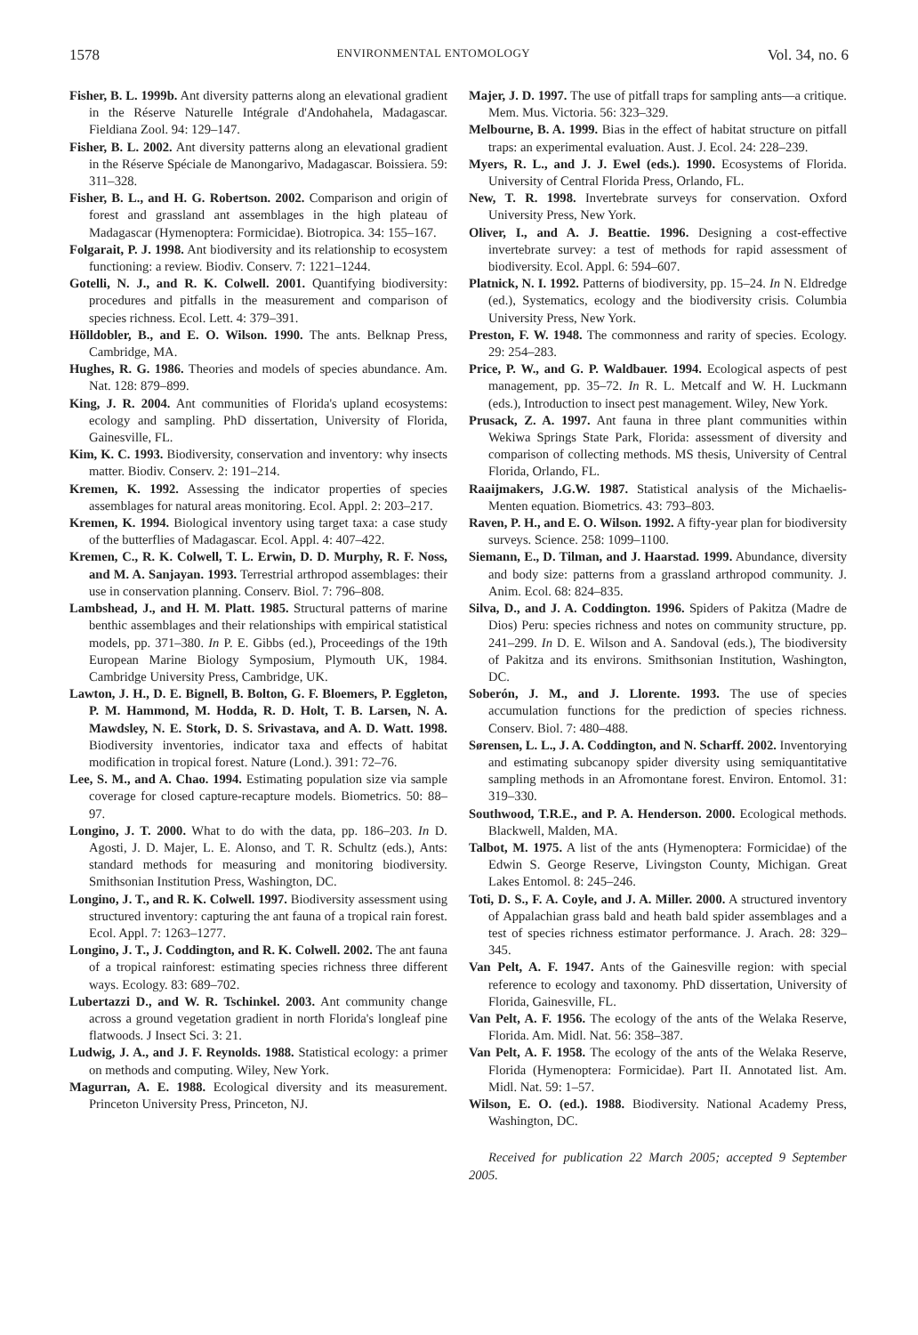1578 ENVIRONMENTAL ENTOMOLOGY Vol. 34, no. 6
Fisher, B. L. 1999b. Ant diversity patterns along an elevational gradient in the Réserve Naturelle Intégrale d'Andohahela, Madagascar. Fieldiana Zool. 94: 129–147.
Fisher, B. L. 2002. Ant diversity patterns along an elevational gradient in the Réserve Spéciale de Manongarivo, Madagascar. Boissiera. 59: 311–328.
Fisher, B. L., and H. G. Robertson. 2002. Comparison and origin of forest and grassland ant assemblages in the high plateau of Madagascar (Hymenoptera: Formicidae). Biotropica. 34: 155–167.
Folgarait, P. J. 1998. Ant biodiversity and its relationship to ecosystem functioning: a review. Biodiv. Conserv. 7: 1221–1244.
Gotelli, N. J., and R. K. Colwell. 2001. Quantifying biodiversity: procedures and pitfalls in the measurement and comparison of species richness. Ecol. Lett. 4: 379–391.
Hölldobler, B., and E. O. Wilson. 1990. The ants. Belknap Press, Cambridge, MA.
Hughes, R. G. 1986. Theories and models of species abundance. Am. Nat. 128: 879–899.
King, J. R. 2004. Ant communities of Florida's upland ecosystems: ecology and sampling. PhD dissertation, University of Florida, Gainesville, FL.
Kim, K. C. 1993. Biodiversity, conservation and inventory: why insects matter. Biodiv. Conserv. 2: 191–214.
Kremen, K. 1992. Assessing the indicator properties of species assemblages for natural areas monitoring. Ecol. Appl. 2: 203–217.
Kremen, K. 1994. Biological inventory using target taxa: a case study of the butterflies of Madagascar. Ecol. Appl. 4: 407–422.
Kremen, C., R. K. Colwell, T. L. Erwin, D. D. Murphy, R. F. Noss, and M. A. Sanjayan. 1993. Terrestrial arthropod assemblages: their use in conservation planning. Conserv. Biol. 7: 796–808.
Lambshead, J., and H. M. Platt. 1985. Structural patterns of marine benthic assemblages and their relationships with empirical statistical models, pp. 371–380. In P. E. Gibbs (ed.), Proceedings of the 19th European Marine Biology Symposium, Plymouth UK, 1984. Cambridge University Press, Cambridge, UK.
Lawton, J. H., D. E. Bignell, B. Bolton, G. F. Bloemers, P. Eggleton, P. M. Hammond, M. Hodda, R. D. Holt, T. B. Larsen, N. A. Mawdsley, N. E. Stork, D. S. Srivastava, and A. D. Watt. 1998. Biodiversity inventories, indicator taxa and effects of habitat modification in tropical forest. Nature (Lond.). 391: 72–76.
Lee, S. M., and A. Chao. 1994. Estimating population size via sample coverage for closed capture-recapture models. Biometrics. 50: 88–97.
Longino, J. T. 2000. What to do with the data, pp. 186–203. In D. Agosti, J. D. Majer, L. E. Alonso, and T. R. Schultz (eds.), Ants: standard methods for measuring and monitoring biodiversity. Smithsonian Institution Press, Washington, DC.
Longino, J. T., and R. K. Colwell. 1997. Biodiversity assessment using structured inventory: capturing the ant fauna of a tropical rain forest. Ecol. Appl. 7: 1263–1277.
Longino, J. T., J. Coddington, and R. K. Colwell. 2002. The ant fauna of a tropical rainforest: estimating species richness three different ways. Ecology. 83: 689–702.
Lubertazzi D., and W. R. Tschinkel. 2003. Ant community change across a ground vegetation gradient in north Florida's longleaf pine flatwoods. J Insect Sci. 3: 21.
Ludwig, J. A., and J. F. Reynolds. 1988. Statistical ecology: a primer on methods and computing. Wiley, New York.
Magurran, A. E. 1988. Ecological diversity and its measurement. Princeton University Press, Princeton, NJ.
Majer, J. D. 1997. The use of pitfall traps for sampling ants—a critique. Mem. Mus. Victoria. 56: 323–329.
Melbourne, B. A. 1999. Bias in the effect of habitat structure on pitfall traps: an experimental evaluation. Aust. J. Ecol. 24: 228–239.
Myers, R. L., and J. J. Ewel (eds.). 1990. Ecosystems of Florida. University of Central Florida Press, Orlando, FL.
New, T. R. 1998. Invertebrate surveys for conservation. Oxford University Press, New York.
Oliver, I., and A. J. Beattie. 1996. Designing a cost-effective invertebrate survey: a test of methods for rapid assessment of biodiversity. Ecol. Appl. 6: 594–607.
Platnick, N. I. 1992. Patterns of biodiversity, pp. 15–24. In N. Eldredge (ed.), Systematics, ecology and the biodiversity crisis. Columbia University Press, New York.
Preston, F. W. 1948. The commonness and rarity of species. Ecology. 29: 254–283.
Price, P. W., and G. P. Waldbauer. 1994. Ecological aspects of pest management, pp. 35–72. In R. L. Metcalf and W. H. Luckmann (eds.), Introduction to insect pest management. Wiley, New York.
Prusack, Z. A. 1997. Ant fauna in three plant communities within Wekiwa Springs State Park, Florida: assessment of diversity and comparison of collecting methods. MS thesis, University of Central Florida, Orlando, FL.
Raaijmakers, J.G.W. 1987. Statistical analysis of the Michaelis-Menten equation. Biometrics. 43: 793–803.
Raven, P. H., and E. O. Wilson. 1992. A fifty-year plan for biodiversity surveys. Science. 258: 1099–1100.
Siemann, E., D. Tilman, and J. Haarstad. 1999. Abundance, diversity and body size: patterns from a grassland arthropod community. J. Anim. Ecol. 68: 824–835.
Silva, D., and J. A. Coddington. 1996. Spiders of Pakitza (Madre de Dios) Peru: species richness and notes on community structure, pp. 241–299. In D. E. Wilson and A. Sandoval (eds.), The biodiversity of Pakitza and its environs. Smithsonian Institution, Washington, DC.
Soberón, J. M., and J. Llorente. 1993. The use of species accumulation functions for the prediction of species richness. Conserv. Biol. 7: 480–488.
Sørensen, L. L., J. A. Coddington, and N. Scharff. 2002. Inventorying and estimating subcanopy spider diversity using semiquantitative sampling methods in an Afromontane forest. Environ. Entomol. 31: 319–330.
Southwood, T.R.E., and P. A. Henderson. 2000. Ecological methods. Blackwell, Malden, MA.
Talbot, M. 1975. A list of the ants (Hymenoptera: Formicidae) of the Edwin S. George Reserve, Livingston County, Michigan. Great Lakes Entomol. 8: 245–246.
Toti, D. S., F. A. Coyle, and J. A. Miller. 2000. A structured inventory of Appalachian grass bald and heath bald spider assemblages and a test of species richness estimator performance. J. Arach. 28: 329–345.
Van Pelt, A. F. 1947. Ants of the Gainesville region: with special reference to ecology and taxonomy. PhD dissertation, University of Florida, Gainesville, FL.
Van Pelt, A. F. 1956. The ecology of the ants of the Welaka Reserve, Florida. Am. Midl. Nat. 56: 358–387.
Van Pelt, A. F. 1958. The ecology of the ants of the Welaka Reserve, Florida (Hymenoptera: Formicidae). Part II. Annotated list. Am. Midl. Nat. 59: 1–57.
Wilson, E. O. (ed.). 1988. Biodiversity. National Academy Press, Washington, DC.
Received for publication 22 March 2005; accepted 9 September 2005.